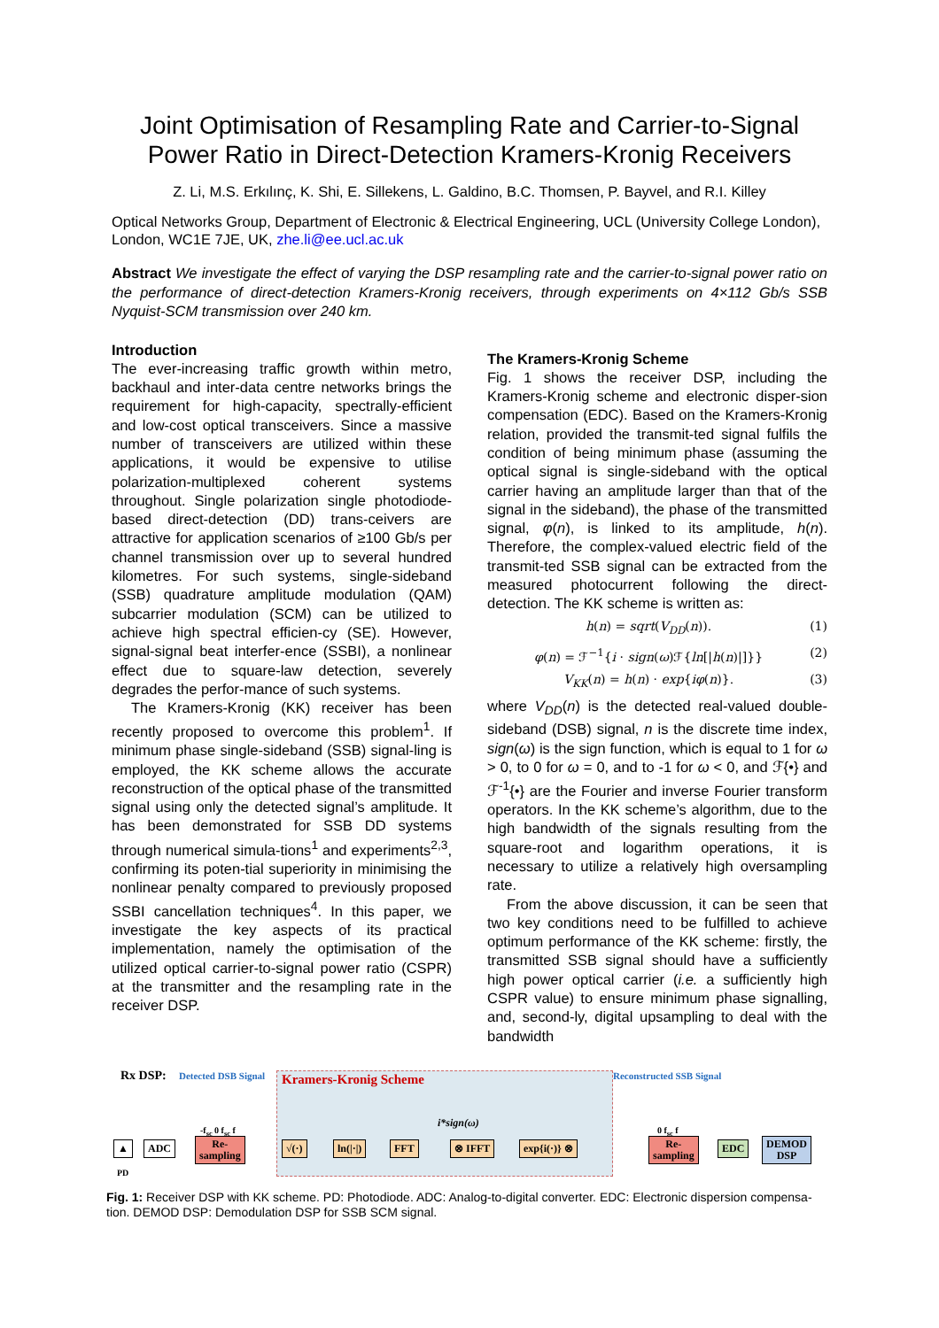Joint Optimisation of Resampling Rate and Carrier-to-Signal Power Ratio in Direct-Detection Kramers-Kronig Receivers
Z. Li, M.S. Erkılınç, K. Shi, E. Sillekens, L. Galdino, B.C. Thomsen, P. Bayvel, and R.I. Killey
Optical Networks Group, Department of Electronic & Electrical Engineering, UCL (University College London), London, WC1E 7JE, UK, zhe.li@ee.ucl.ac.uk
Abstract We investigate the effect of varying the DSP resampling rate and the carrier-to-signal power ratio on the performance of direct-detection Kramers-Kronig receivers, through experiments on 4×112 Gb/s SSB Nyquist-SCM transmission over 240 km.
Introduction
The ever-increasing traffic growth within metro, backhaul and inter-data centre networks brings the requirement for high-capacity, spectrally-efficient and low-cost optical transceivers. Since a massive number of transceivers are utilized within these applications, it would be expensive to utilise polarization-multiplexed coherent systems throughout. Single polarization single photodiode-based direct-detection (DD) trans-ceivers are attractive for application scenarios of ≥100 Gb/s per channel transmission over up to several hundred kilometres. For such systems, single-sideband (SSB) quadrature amplitude modulation (QAM) subcarrier modulation (SCM) can be utilized to achieve high spectral efficien-cy (SE). However, signal-signal beat interfer-ence (SSBI), a nonlinear effect due to square-law detection, severely degrades the perfor-mance of such systems.
The Kramers-Kronig (KK) receiver has been recently proposed to overcome this problem<sup>1</sup>. If minimum phase single-sideband (SSB) signal-ling is employed, the KK scheme allows the accurate reconstruction of the optical phase of the transmitted signal using only the detected signal’s amplitude. It has been demonstrated for SSB DD systems through numerical simula-tions<sup>1</sup> and experiments<sup>2,3</sup>, confirming its poten-tial superiority in minimising the nonlinear penalty compared to previously proposed SSBI cancellation techniques<sup>4</sup>. In this paper, we investigate the key aspects of its practical implementation, namely the optimisation of the utilized optical carrier-to-signal power ratio (CSPR) at the transmitter and the resampling rate in the receiver DSP.
The Kramers-Kronig Scheme
Fig. 1 shows the receiver DSP, including the Kramers-Kronig scheme and electronic disper-sion compensation (EDC). Based on the Kramers-Kronig relation, provided the transmit-ted signal fulfils the condition of being minimum phase (assuming the optical signal is single-sideband with the optical carrier having an amplitude larger than that of the signal in the sideband), the phase of the transmitted signal, φ(n), is linked to its amplitude, h(n). Therefore, the complex-valued electric field of the transmit-ted SSB signal can be extracted from the measured photocurrent following the direct-detection. The KK scheme is written as:
h(n) = sqrt(V<sub>DD</sub>(n)). (1)
φ(n) = ℱ<sup>−1</sup>{i · sign(ω)ℱ{ln[|h(n)|]}} (2)
V<sub>KK</sub>(n) = h(n) · exp{iφ(n)}. (3)
where V<sub>DD</sub>(n) is the detected real-valued double-sideband (DSB) signal, n is the discrete time index, sign(ω) is the sign function, which is equal to 1 for ω > 0, to 0 for ω = 0, and to -1 for ω < 0, and ℱ{•} and ℱ<sup>-1</sup>{•} are the Fourier and inverse Fourier transform operators. In the KK scheme’s algorithm, due to the high bandwidth of the signals resulting from the square-root and logarithm operations, it is necessary to utilize a relatively high oversampling rate.
From the above discussion, it can be seen that two key conditions need to be fulfilled to achieve optimum performance of the KK scheme: firstly, the transmitted SSB signal should have a sufficiently high power optical carrier (i.e. a sufficiently high CSPR value) to ensure minimum phase signalling, and, second-ly, digital upsampling to deal with the bandwidth
Rx DSP: Detected DSB Signal Kramers-Kronig Scheme Reconstructed SSB Signal
i*sign(ω)
-f<sub>sc</sub> 0 f<sub>sc</sub> f 0 f<sub>sc</sub> f
▲
PD
ADC
Re-
sampling
√(·) ln(|·|) FFT ⊗ IFFT exp{i(·)} ⊗
Re-
sampling
EDC
DEMOD
DSP
Fig. 1: Receiver DSP with KK scheme. PD: Photodiode. ADC: Analog-to-digital converter. EDC: Electronic dispersion compensa-tion. DEMOD DSP: Demodulation DSP for SSB SCM signal.